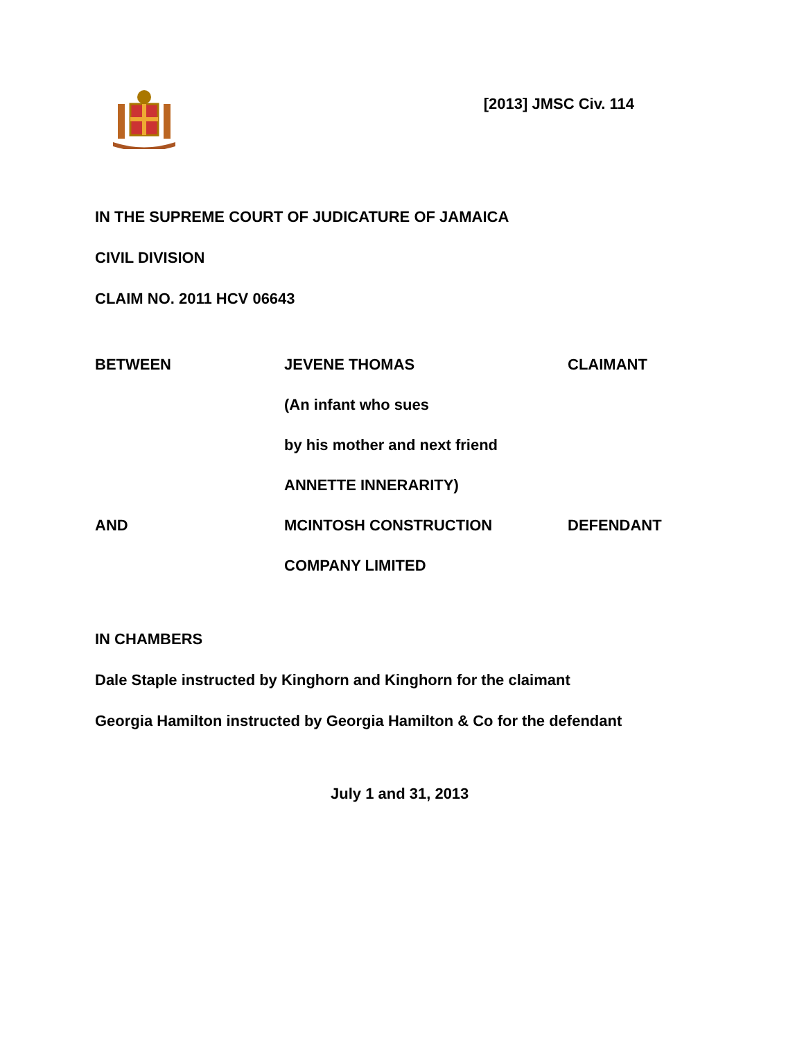[2013] JMSC Civ. 114
IN THE SUPREME COURT OF JUDICATURE OF JAMAICA
CIVIL DIVISION
CLAIM NO. 2011 HCV 06643
| BETWEEN | JEVENE THOMAS | CLAIMANT |
| | (An infant who sues | |
| | by his mother and next friend | |
| | ANNETTE INNERARITY) | |
| AND | MCINTOSH CONSTRUCTION | DEFENDANT |
| | COMPANY LIMITED | |
IN CHAMBERS
Dale Staple instructed by Kinghorn and Kinghorn for the claimant
Georgia Hamilton instructed by Georgia Hamilton & Co for the defendant
July 1 and 31, 2013